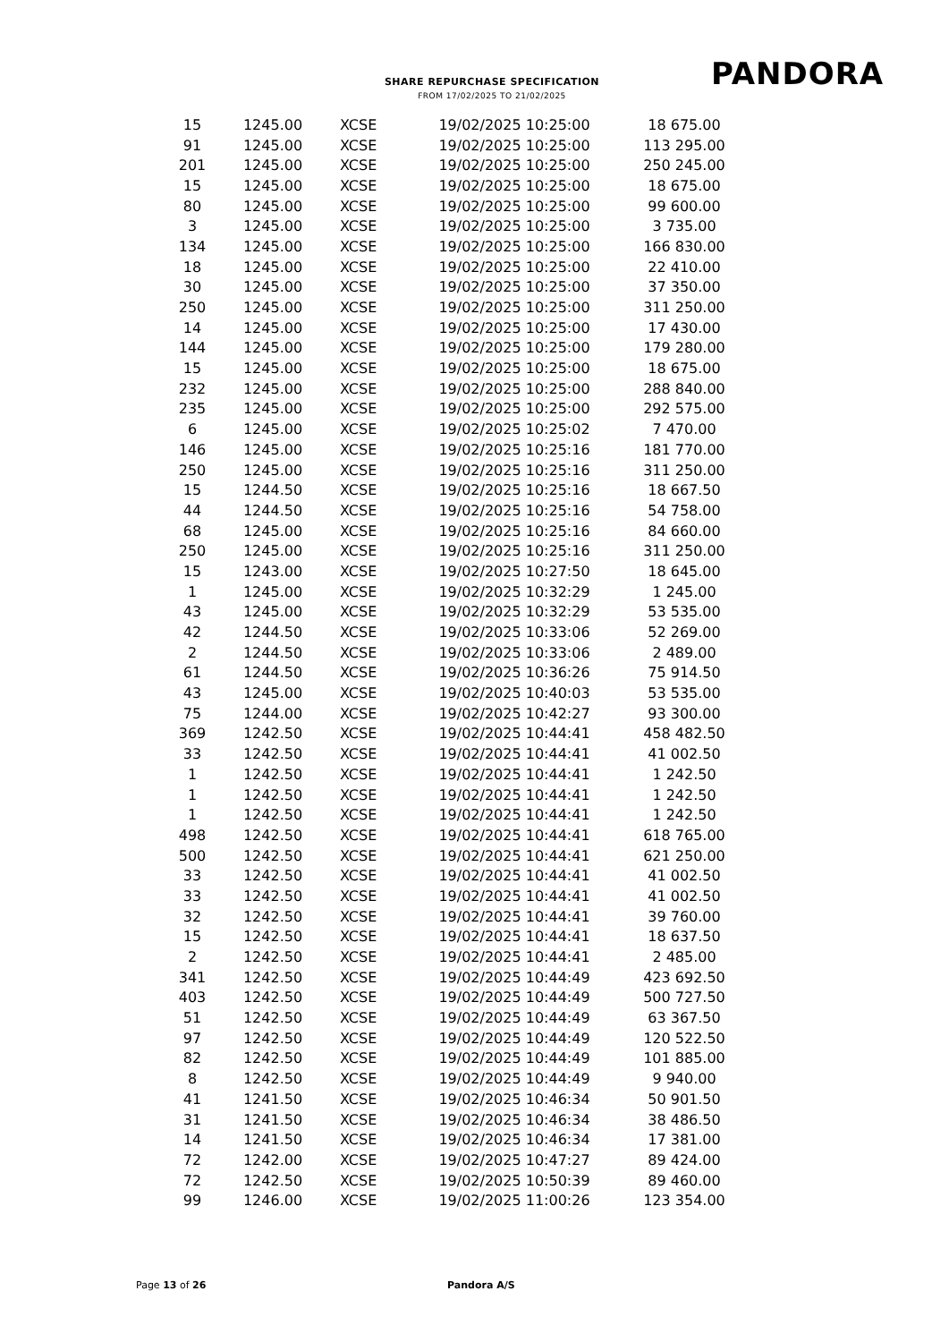SHARE REPURCHASE SPECIFICATION
FROM 17/02/2025 TO 21/02/2025
PANDORA
| 15 | 1245.00 | XCSE | 19/02/2025 10:25:00 | 18 675.00 |
| 91 | 1245.00 | XCSE | 19/02/2025 10:25:00 | 113 295.00 |
| 201 | 1245.00 | XCSE | 19/02/2025 10:25:00 | 250 245.00 |
| 15 | 1245.00 | XCSE | 19/02/2025 10:25:00 | 18 675.00 |
| 80 | 1245.00 | XCSE | 19/02/2025 10:25:00 | 99 600.00 |
| 3 | 1245.00 | XCSE | 19/02/2025 10:25:00 | 3 735.00 |
| 134 | 1245.00 | XCSE | 19/02/2025 10:25:00 | 166 830.00 |
| 18 | 1245.00 | XCSE | 19/02/2025 10:25:00 | 22 410.00 |
| 30 | 1245.00 | XCSE | 19/02/2025 10:25:00 | 37 350.00 |
| 250 | 1245.00 | XCSE | 19/02/2025 10:25:00 | 311 250.00 |
| 14 | 1245.00 | XCSE | 19/02/2025 10:25:00 | 17 430.00 |
| 144 | 1245.00 | XCSE | 19/02/2025 10:25:00 | 179 280.00 |
| 15 | 1245.00 | XCSE | 19/02/2025 10:25:00 | 18 675.00 |
| 232 | 1245.00 | XCSE | 19/02/2025 10:25:00 | 288 840.00 |
| 235 | 1245.00 | XCSE | 19/02/2025 10:25:00 | 292 575.00 |
| 6 | 1245.00 | XCSE | 19/02/2025 10:25:02 | 7 470.00 |
| 146 | 1245.00 | XCSE | 19/02/2025 10:25:16 | 181 770.00 |
| 250 | 1245.00 | XCSE | 19/02/2025 10:25:16 | 311 250.00 |
| 15 | 1244.50 | XCSE | 19/02/2025 10:25:16 | 18 667.50 |
| 44 | 1244.50 | XCSE | 19/02/2025 10:25:16 | 54 758.00 |
| 68 | 1245.00 | XCSE | 19/02/2025 10:25:16 | 84 660.00 |
| 250 | 1245.00 | XCSE | 19/02/2025 10:25:16 | 311 250.00 |
| 15 | 1243.00 | XCSE | 19/02/2025 10:27:50 | 18 645.00 |
| 1 | 1245.00 | XCSE | 19/02/2025 10:32:29 | 1 245.00 |
| 43 | 1245.00 | XCSE | 19/02/2025 10:32:29 | 53 535.00 |
| 42 | 1244.50 | XCSE | 19/02/2025 10:33:06 | 52 269.00 |
| 2 | 1244.50 | XCSE | 19/02/2025 10:33:06 | 2 489.00 |
| 61 | 1244.50 | XCSE | 19/02/2025 10:36:26 | 75 914.50 |
| 43 | 1245.00 | XCSE | 19/02/2025 10:40:03 | 53 535.00 |
| 75 | 1244.00 | XCSE | 19/02/2025 10:42:27 | 93 300.00 |
| 369 | 1242.50 | XCSE | 19/02/2025 10:44:41 | 458 482.50 |
| 33 | 1242.50 | XCSE | 19/02/2025 10:44:41 | 41 002.50 |
| 1 | 1242.50 | XCSE | 19/02/2025 10:44:41 | 1 242.50 |
| 1 | 1242.50 | XCSE | 19/02/2025 10:44:41 | 1 242.50 |
| 1 | 1242.50 | XCSE | 19/02/2025 10:44:41 | 1 242.50 |
| 498 | 1242.50 | XCSE | 19/02/2025 10:44:41 | 618 765.00 |
| 500 | 1242.50 | XCSE | 19/02/2025 10:44:41 | 621 250.00 |
| 33 | 1242.50 | XCSE | 19/02/2025 10:44:41 | 41 002.50 |
| 33 | 1242.50 | XCSE | 19/02/2025 10:44:41 | 41 002.50 |
| 32 | 1242.50 | XCSE | 19/02/2025 10:44:41 | 39 760.00 |
| 15 | 1242.50 | XCSE | 19/02/2025 10:44:41 | 18 637.50 |
| 2 | 1242.50 | XCSE | 19/02/2025 10:44:41 | 2 485.00 |
| 341 | 1242.50 | XCSE | 19/02/2025 10:44:49 | 423 692.50 |
| 403 | 1242.50 | XCSE | 19/02/2025 10:44:49 | 500 727.50 |
| 51 | 1242.50 | XCSE | 19/02/2025 10:44:49 | 63 367.50 |
| 97 | 1242.50 | XCSE | 19/02/2025 10:44:49 | 120 522.50 |
| 82 | 1242.50 | XCSE | 19/02/2025 10:44:49 | 101 885.00 |
| 8 | 1242.50 | XCSE | 19/02/2025 10:44:49 | 9 940.00 |
| 41 | 1241.50 | XCSE | 19/02/2025 10:46:34 | 50 901.50 |
| 31 | 1241.50 | XCSE | 19/02/2025 10:46:34 | 38 486.50 |
| 14 | 1241.50 | XCSE | 19/02/2025 10:46:34 | 17 381.00 |
| 72 | 1242.00 | XCSE | 19/02/2025 10:47:27 | 89 424.00 |
| 72 | 1242.50 | XCSE | 19/02/2025 10:50:39 | 89 460.00 |
| 99 | 1246.00 | XCSE | 19/02/2025 11:00:26 | 123 354.00 |
Page 13 of 26 Pandora A/S